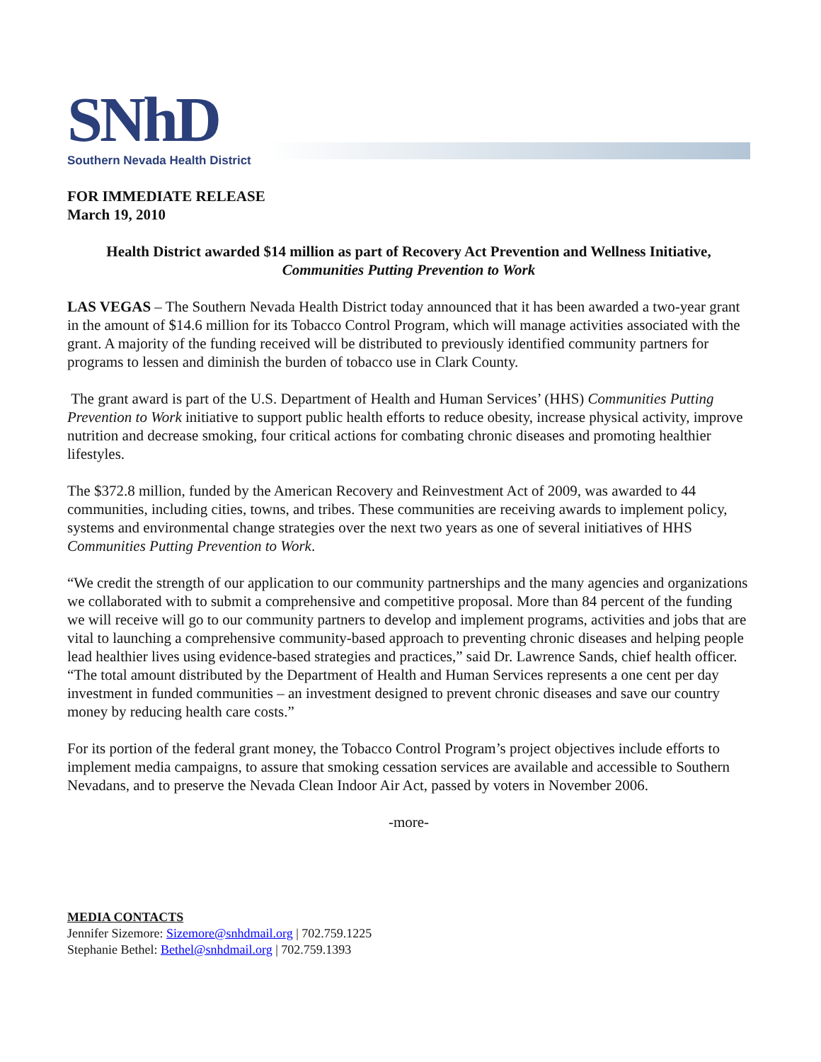SNhD
Southern Nevada Health District
FOR IMMEDIATE RELEASE
March 19, 2010
Health District awarded $14 million as part of Recovery Act Prevention and Wellness Initiative,
Communities Putting Prevention to Work
LAS VEGAS – The Southern Nevada Health District today announced that it has been awarded a two-year grant in the amount of $14.6 million for its Tobacco Control Program, which will manage activities associated with the grant. A majority of the funding received will be distributed to previously identified community partners for programs to lessen and diminish the burden of tobacco use in Clark County.
The grant award is part of the U.S. Department of Health and Human Services’ (HHS) Communities Putting Prevention to Work initiative to support public health efforts to reduce obesity, increase physical activity, improve nutrition and decrease smoking, four critical actions for combating chronic diseases and promoting healthier lifestyles.
The $372.8 million, funded by the American Recovery and Reinvestment Act of 2009, was awarded to 44 communities, including cities, towns, and tribes. These communities are receiving awards to implement policy, systems and environmental change strategies over the next two years as one of several initiatives of HHS Communities Putting Prevention to Work.
“We credit the strength of our application to our community partnerships and the many agencies and organizations we collaborated with to submit a comprehensive and competitive proposal. More than 84 percent of the funding we will receive will go to our community partners to develop and implement programs, activities and jobs that are vital to launching a comprehensive community-based approach to preventing chronic diseases and helping people lead healthier lives using evidence-based strategies and practices,” said Dr. Lawrence Sands, chief health officer. “The total amount distributed by the Department of Health and Human Services represents a one cent per day investment in funded communities – an investment designed to prevent chronic diseases and save our country money by reducing health care costs.”
For its portion of the federal grant money, the Tobacco Control Program’s project objectives include efforts to implement media campaigns, to assure that smoking cessation services are available and accessible to Southern Nevadans, and to preserve the Nevada Clean Indoor Air Act, passed by voters in November 2006.
-more-
MEDIA CONTACTS
Jennifer Sizemore: Sizemore@snhdmail.org | 702.759.1225
Stephanie Bethel: Bethel@snhdmail.org | 702.759.1393